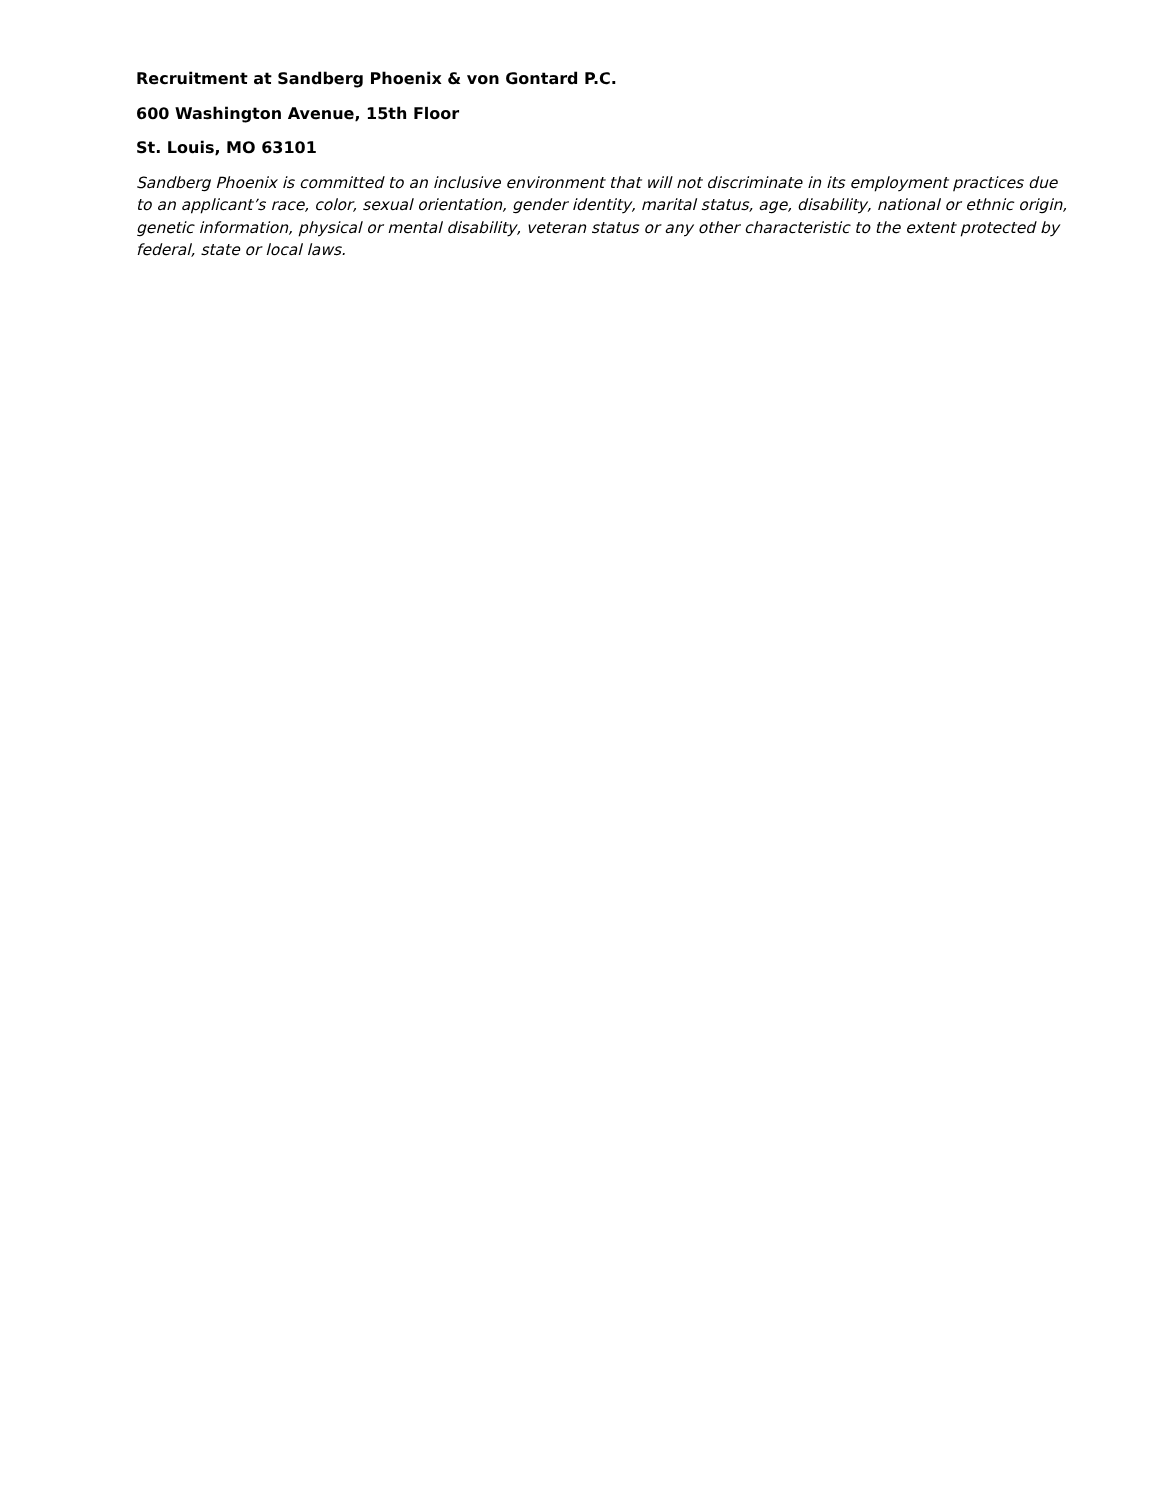Recruitment at Sandberg Phoenix & von Gontard P.C.
600 Washington Avenue, 15th Floor
St. Louis, MO 63101
Sandberg Phoenix is committed to an inclusive environment that will not discriminate in its employment practices due to an applicant’s race, color, sexual orientation, gender identity, marital status, age, disability, national or ethnic origin, genetic information, physical or mental disability, veteran status or any other characteristic to the extent protected by federal, state or local laws.